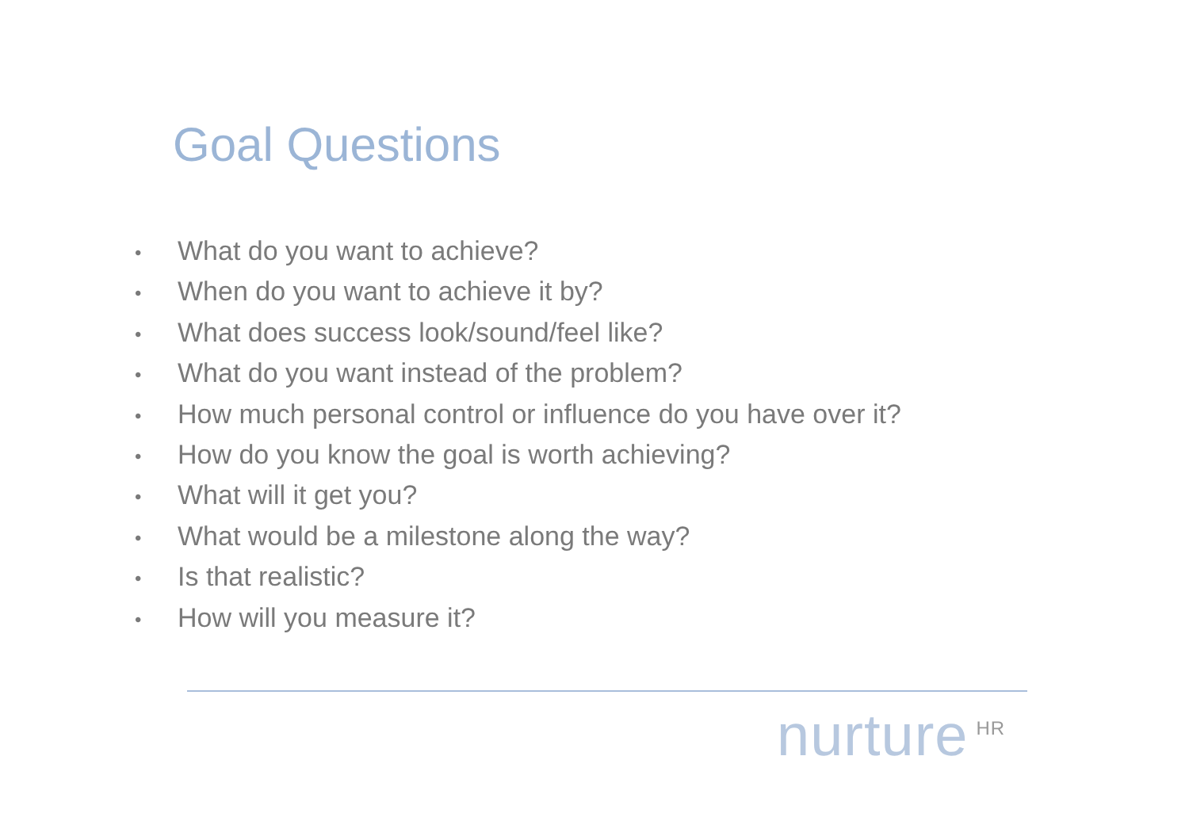Goal Questions
• What do you want to achieve?
• When do you want to achieve it by?
• What does success look/sound/feel like?
• What do you want instead of the problem?
• How much personal control or influence do you have over it?
• How do you know the goal is worth achieving?
• What will it get you?
• What would be a milestone along the way?
• Is that realistic?
• How will you measure it?
nurture<sup>HR</sup>